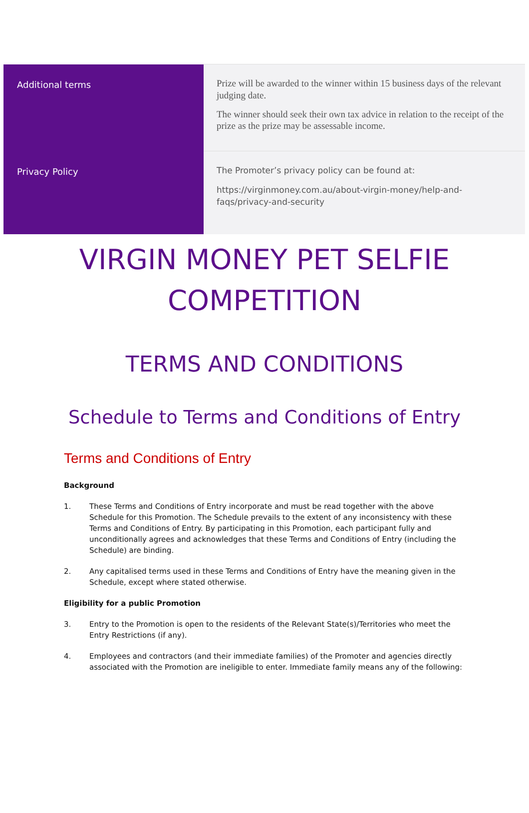| Additional terms | Prize will be awarded to the winner within 15 business days of the relevant judging date. The winner should seek their own tax advice in relation to the receipt of the prize as the prize may be assessable income. |
| Privacy Policy | The Promoter’s privacy policy can be found at: https://virginmoney.com.au/about-virgin-money/help-and-faqs/privacy-and-security |
VIRGIN MONEY PET SELFIE
COMPETITION
TERMS AND CONDITIONS
Schedule to Terms and Conditions of Entry
Terms and Conditions of Entry
Background
1. These Terms and Conditions of Entry incorporate and must be read together with the above Schedule for this Promotion. The Schedule prevails to the extent of any inconsistency with these Terms and Conditions of Entry. By participating in this Promotion, each participant fully and unconditionally agrees and acknowledges that these Terms and Conditions of Entry (including the Schedule) are binding.
2. Any capitalised terms used in these Terms and Conditions of Entry have the meaning given in the Schedule, except where stated otherwise.
Eligibility for a public Promotion
3. Entry to the Promotion is open to the residents of the Relevant State(s)/Territories who meet the Entry Restrictions (if any).
4. Employees and contractors (and their immediate families) of the Promoter and agencies directly associated with the Promotion are ineligible to enter. Immediate family means any of the following: